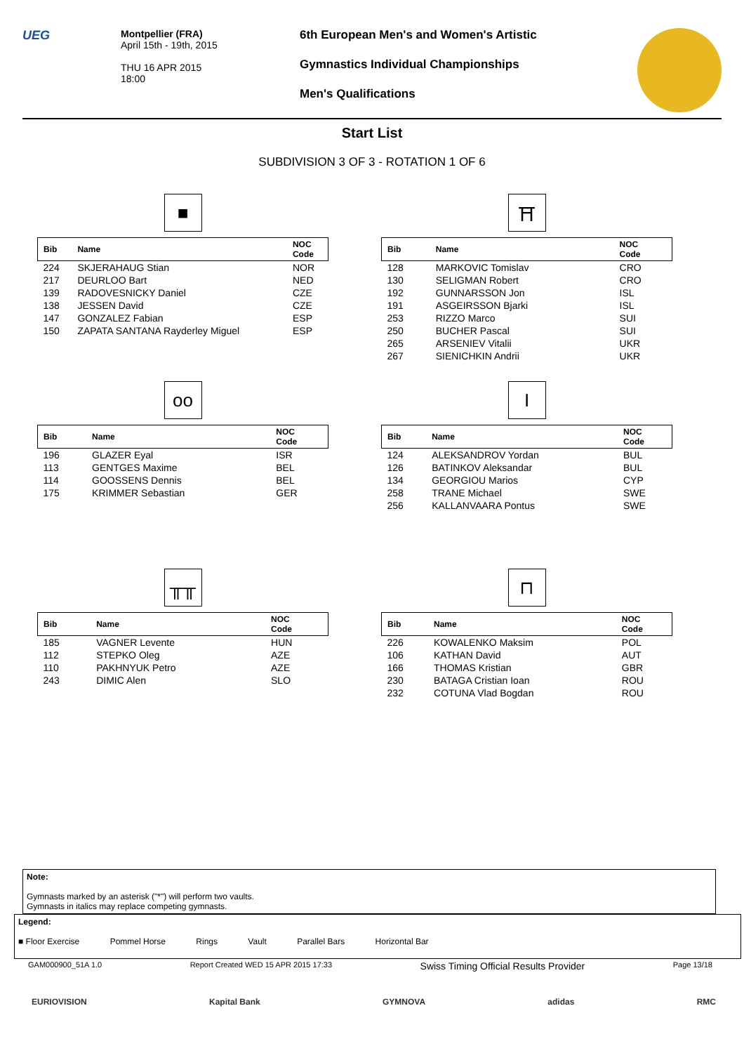UEG
Montpellier (FRA)
April 15th - 19th, 2015
THU 16 APR 2015
18:00
6th European Men's and Women's Artistic
Gymnastics Individual Championships
Men's Qualifications
Start List
SUBDIVISION 3 OF 3 - ROTATION 1 OF 6
■
| Bib | Name | NOC Code |
| --- | --- | --- |
| 224 | SKJERAHAUG Stian | NOR |
| 217 | DEURLOO Bart | NED |
| 139 | RADOVESNICKY Daniel | CZE |
| 138 | JESSEN David | CZE |
| 147 | GONZALEZ Fabian | ESP |
| 150 | ZAPATA SANTANA Rayderley Miguel | ESP |
⛩
| Bib | Name | NOC Code |
| --- | --- | --- |
| 128 | MARKOVIC Tomislav | CRO |
| 130 | SELIGMAN Robert | CRO |
| 192 | GUNNARSSON Jon | ISL |
| 191 | ASGEIRSSON Bjarki | ISL |
| 253 | RIZZO Marco | SUI |
| 250 | BUCHER Pascal | SUI |
| 265 | ARSENIEV Vitalii | UKR |
| 267 | SIENICHKIN Andrii | UKR |
oo
| Bib | Name | NOC Code |
| --- | --- | --- |
| 196 | GLAZER Eyal | ISR |
| 113 | GENTGES Maxime | BEL |
| 114 | GOOSSENS Dennis | BEL |
| 175 | KRIMMER Sebastian | GER |
I
| Bib | Name | NOC Code |
| --- | --- | --- |
| 124 | ALEKSANDROV Yordan | BUL |
| 126 | BATINKOV Aleksandar | BUL |
| 134 | GEORGIOU Marios | CYP |
| 258 | TRANE Michael | SWE |
| 256 | KALLANVAARA Pontus | SWE |
╥╥
| Bib | Name | NOC Code |
| --- | --- | --- |
| 185 | VAGNER Levente | HUN |
| 112 | STEPKO Oleg | AZE |
| 110 | PAKHNYUK Petro | AZE |
| 243 | DIMIC Alen | SLO |
⊓
| Bib | Name | NOC Code |
| --- | --- | --- |
| 226 | KOWALENKO Maksim | POL |
| 106 | KATHAN David | AUT |
| 166 | THOMAS Kristian | GBR |
| 230 | BATAGA Cristian Ioan | ROU |
| 232 | COTUNA Vlad Bogdan | ROU |
Note:
Gymnasts marked by an asterisk ("*") will perform two vaults.
Gymnasts in italics may replace competing gymnasts.
Legend:
■ Floor Exercise Pommel Horse Rings Vault Parallel Bars Horizontal Bar
GAM000900_51A 1.0 Report Created WED 15 APR 2015 17:33 Swiss Timing Official Results Provider Page 13/18
EURIOVISION Kapital Bank GYMNOVA adidas RMC